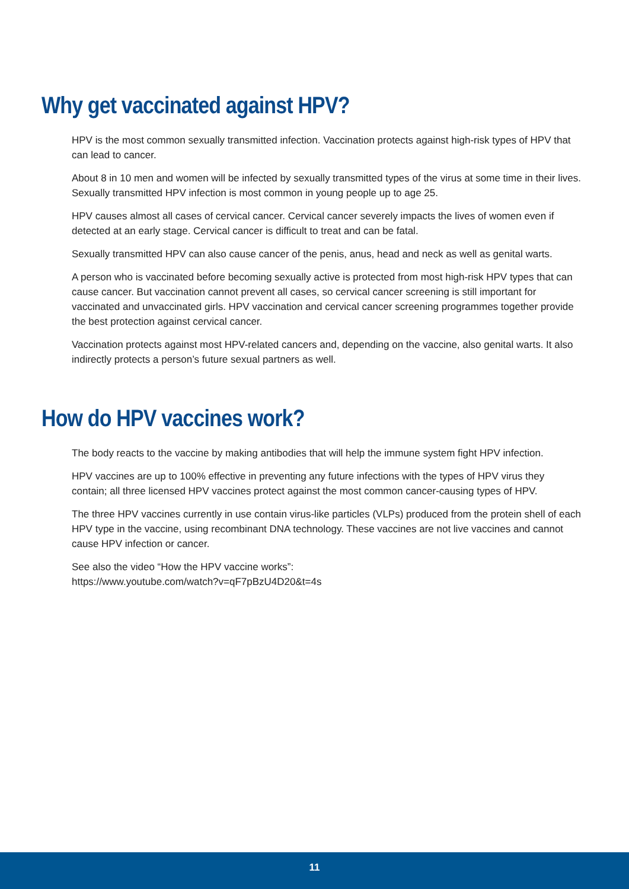Why get vaccinated against HPV?
HPV is the most common sexually transmitted infection. Vaccination protects against high-risk types of HPV that can lead to cancer.
About 8 in 10 men and women will be infected by sexually transmitted types of the virus at some time in their lives. Sexually transmitted HPV infection is most common in young people up to age 25.
HPV causes almost all cases of cervical cancer. Cervical cancer severely impacts the lives of women even if detected at an early stage. Cervical cancer is difficult to treat and can be fatal.
Sexually transmitted HPV can also cause cancer of the penis, anus, head and neck as well as genital warts.
A person who is vaccinated before becoming sexually active is protected from most high-risk HPV types that can cause cancer. But vaccination cannot prevent all cases, so cervical cancer screening is still important for vaccinated and unvaccinated girls. HPV vaccination and cervical cancer screening programmes together provide the best protection against cervical cancer.
Vaccination protects against most HPV-related cancers and, depending on the vaccine, also genital warts. It also indirectly protects a person’s future sexual partners as well.
How do HPV vaccines work?
The body reacts to the vaccine by making antibodies that will help the immune system fight HPV infection.
HPV vaccines are up to 100% effective in preventing any future infections with the types of HPV virus they contain; all three licensed HPV vaccines protect against the most common cancer-causing types of HPV.
The three HPV vaccines currently in use contain virus-like particles (VLPs) produced from the protein shell of each HPV type in the vaccine, using recombinant DNA technology. These vaccines are not live vaccines and cannot cause HPV infection or cancer.
See also the video “How the HPV vaccine works”:
https://www.youtube.com/watch?v=qF7pBzU4D20&t=4s
11